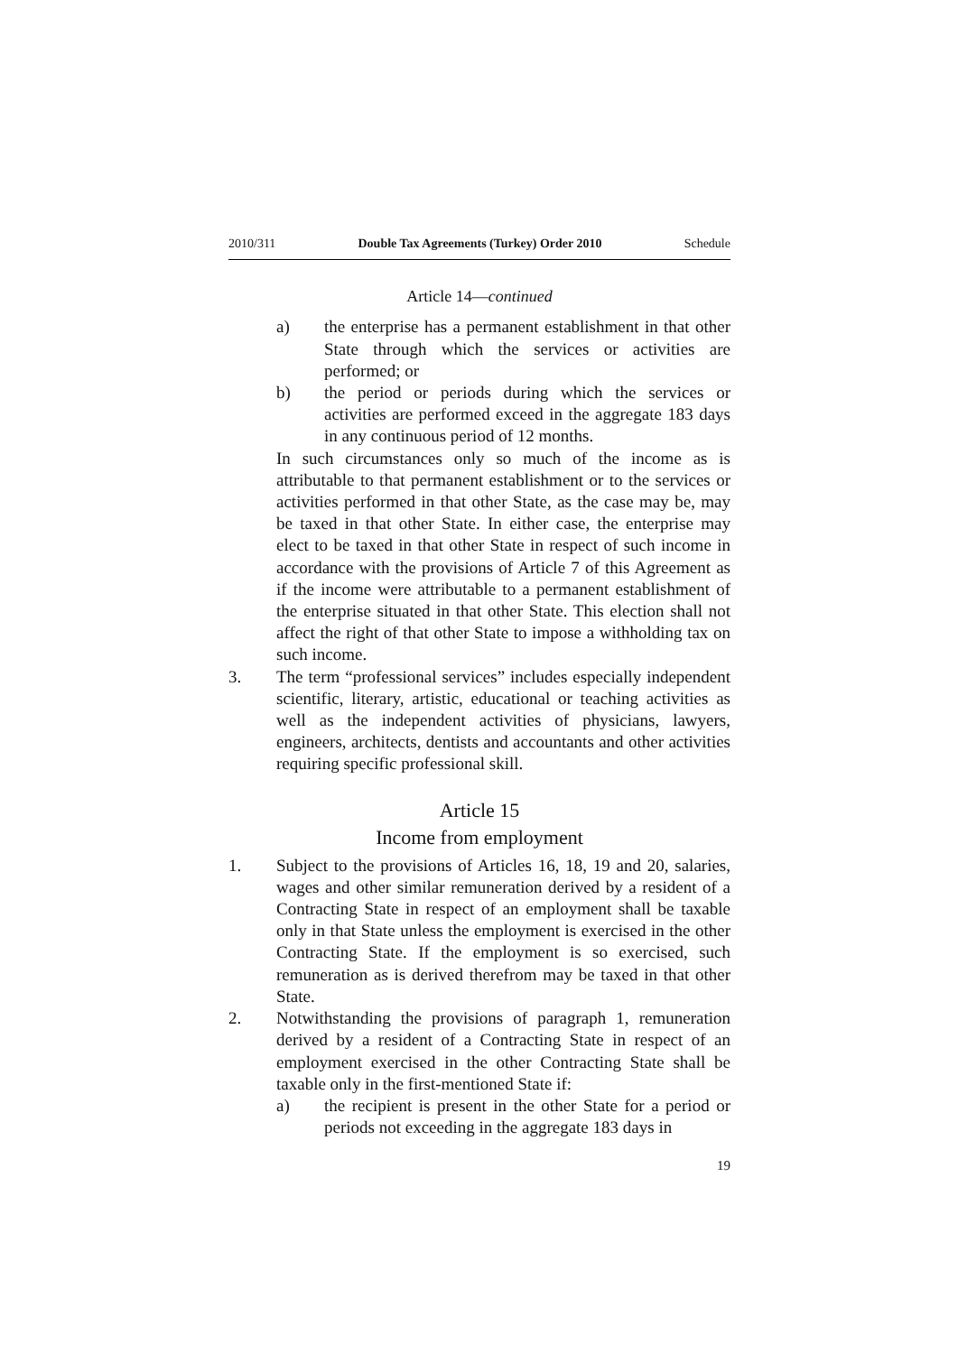2010/311 Double Tax Agreements (Turkey) Order 2010 Schedule
Article 14—continued
a) the enterprise has a permanent establishment in that other State through which the services or activities are performed; or
b) the period or periods during which the services or activities are performed exceed in the aggregate 183 days in any continuous period of 12 months.
In such circumstances only so much of the income as is attributable to that permanent establishment or to the services or activities performed in that other State, as the case may be, may be taxed in that other State. In either case, the enterprise may elect to be taxed in that other State in respect of such income in accordance with the provisions of Article 7 of this Agreement as if the income were attributable to a permanent establishment of the enterprise situated in that other State. This election shall not affect the right of that other State to impose a withholding tax on such income.
3. The term “professional services” includes especially independent scientific, literary, artistic, educational or teaching activities as well as the independent activities of physicians, lawyers, engineers, architects, dentists and accountants and other activities requiring specific professional skill.
Article 15
Income from employment
1. Subject to the provisions of Articles 16, 18, 19 and 20, salaries, wages and other similar remuneration derived by a resident of a Contracting State in respect of an employment shall be taxable only in that State unless the employment is exercised in the other Contracting State. If the employment is so exercised, such remuneration as is derived therefrom may be taxed in that other State.
2. Notwithstanding the provisions of paragraph 1, remuneration derived by a resident of a Contracting State in respect of an employment exercised in the other Contracting State shall be taxable only in the first-mentioned State if:
a) the recipient is present in the other State for a period or periods not exceeding in the aggregate 183 days in
19